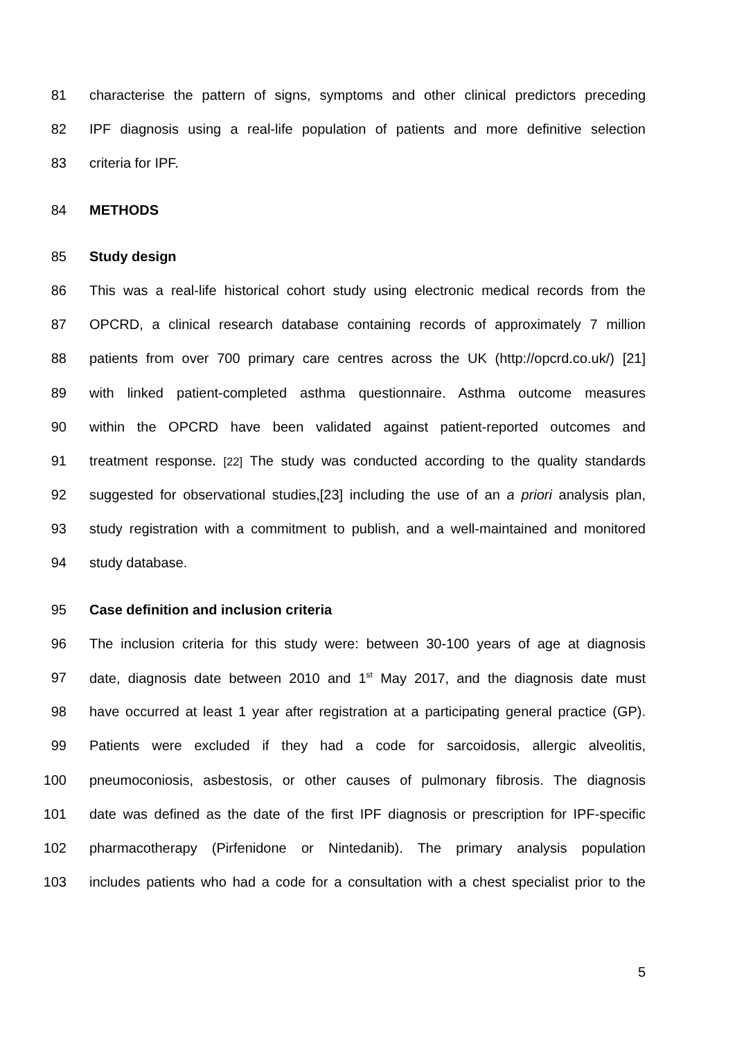81 characterise the pattern of signs, symptoms and other clinical predictors preceding
82 IPF diagnosis using a real-life population of patients and more definitive selection
83 criteria for IPF.
84 METHODS
85 Study design
86 This was a real-life historical cohort study using electronic medical records from the
87 OPCRD, a clinical research database containing records of approximately 7 million
88 patients from over 700 primary care centres across the UK (http://opcrd.co.uk/) [21]
89 with linked patient-completed asthma questionnaire. Asthma outcome measures
90 within the OPCRD have been validated against patient-reported outcomes and
91 treatment response. [22] The study was conducted according to the quality standards
92 suggested for observational studies,[23] including the use of an a priori analysis plan,
93 study registration with a commitment to publish, and a well-maintained and monitored
94 study database.
95 Case definition and inclusion criteria
96 The inclusion criteria for this study were: between 30-100 years of age at diagnosis
97 date, diagnosis date between 2010 and 1<sup>st</sup> May 2017, and the diagnosis date must
98 have occurred at least 1 year after registration at a participating general practice (GP).
99 Patients were excluded if they had a code for sarcoidosis, allergic alveolitis,
100 pneumoconiosis, asbestosis, or other causes of pulmonary fibrosis. The diagnosis
101 date was defined as the date of the first IPF diagnosis or prescription for IPF-specific
102 pharmacotherapy (Pirfenidone or Nintedanib). The primary analysis population
103 includes patients who had a code for a consultation with a chest specialist prior to the
5